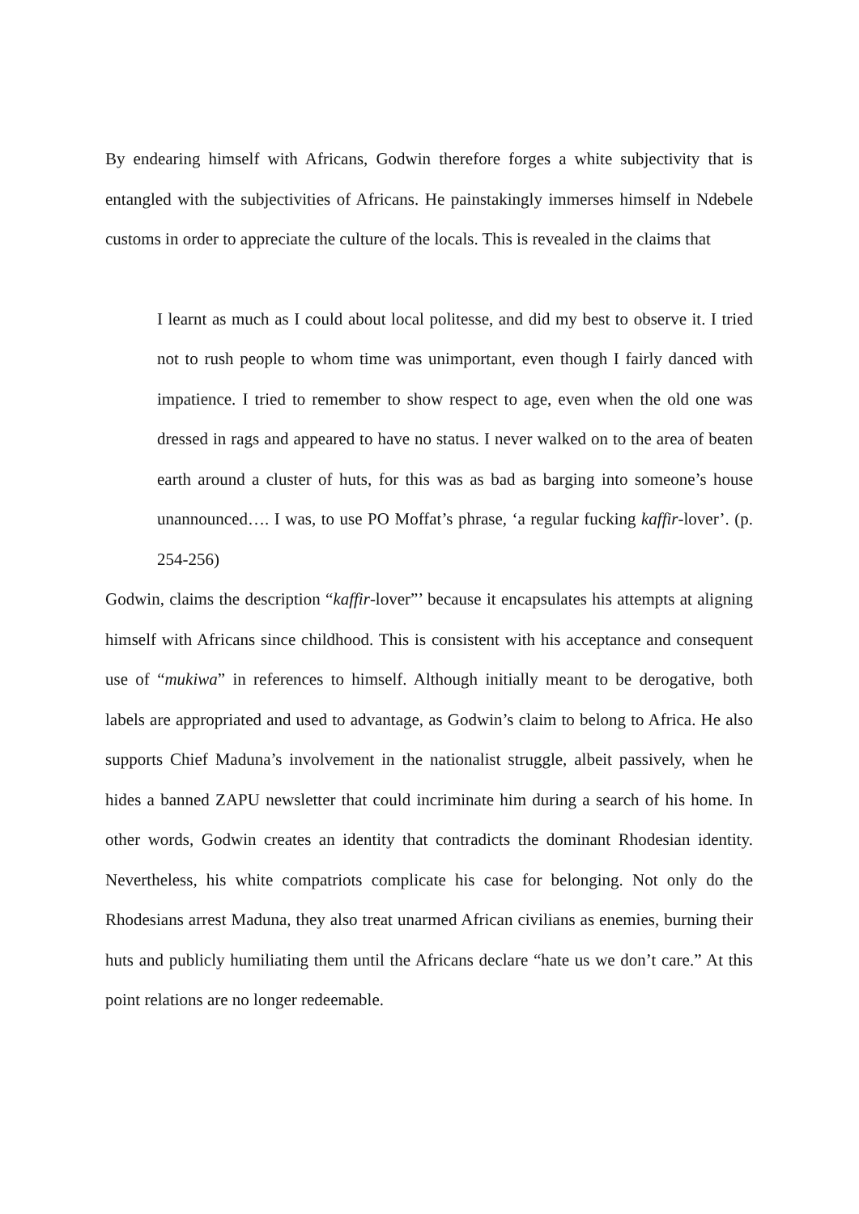By endearing himself with Africans, Godwin therefore forges a white subjectivity that is entangled with the subjectivities of Africans. He painstakingly immerses himself in Ndebele customs in order to appreciate the culture of the locals. This is revealed in the claims that
I learnt as much as I could about local politesse, and did my best to observe it. I tried not to rush people to whom time was unimportant, even though I fairly danced with impatience. I tried to remember to show respect to age, even when the old one was dressed in rags and appeared to have no status. I never walked on to the area of beaten earth around a cluster of huts, for this was as bad as barging into someone’s house unannounced…. I was, to use PO Moffat’s phrase, ‘a regular fucking kaffir-lover’. (p. 254-256)
Godwin, claims the description “kaffir-lover”’ because it encapsulates his attempts at aligning himself with Africans since childhood. This is consistent with his acceptance and consequent use of “mukiwa” in references to himself. Although initially meant to be derogative, both labels are appropriated and used to advantage, as Godwin’s claim to belong to Africa. He also supports Chief Maduna’s involvement in the nationalist struggle, albeit passively, when he hides a banned ZAPU newsletter that could incriminate him during a search of his home. In other words, Godwin creates an identity that contradicts the dominant Rhodesian identity. Nevertheless, his white compatriots complicate his case for belonging. Not only do the Rhodesians arrest Maduna, they also treat unarmed African civilians as enemies, burning their huts and publicly humiliating them until the Africans declare “hate us we don’t care.” At this point relations are no longer redeemable.